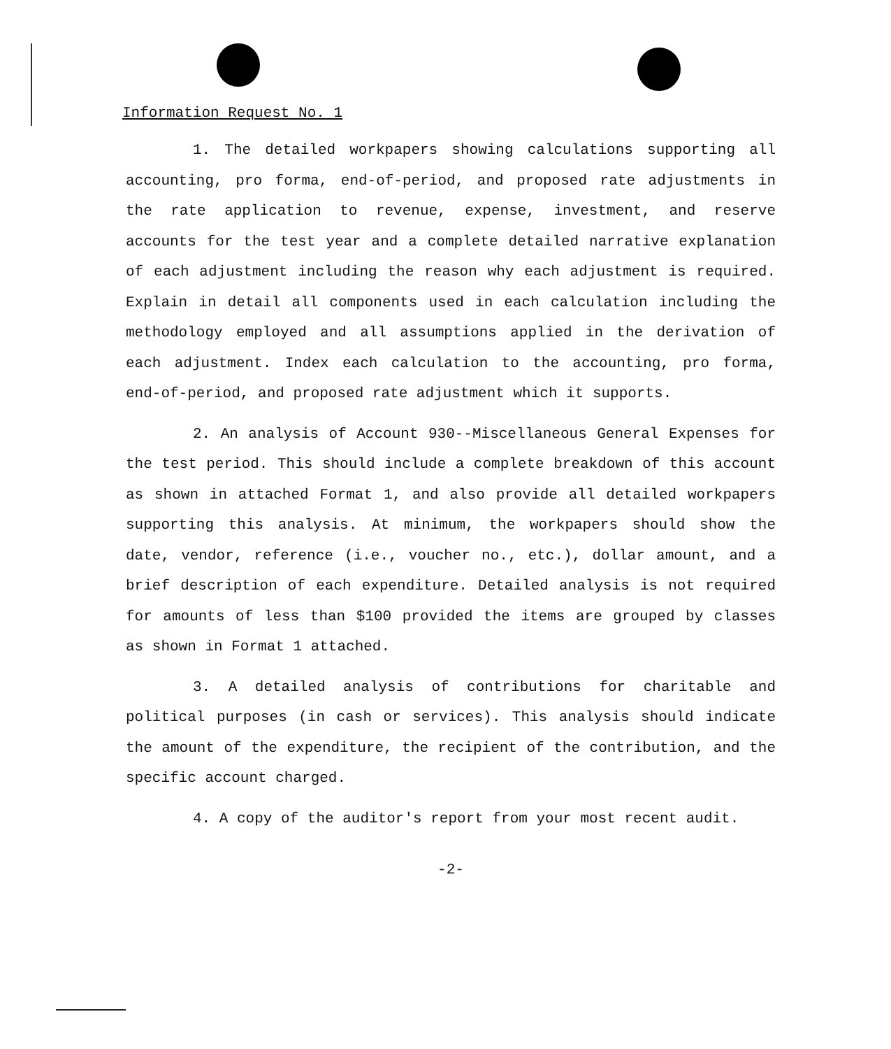Information Request No. 1
1. The detailed workpapers showing calculations supporting all accounting, pro forma, end-of-period, and proposed rate adjustments in the rate application to revenue, expense, investment, and reserve accounts for the test year and a complete detailed narrative explanation of each adjustment including the reason why each adjustment is required. Explain in detail all components used in each calculation including the methodology employed and all assumptions applied in the derivation of each adjustment. Index each calculation to the accounting, pro forma, end-of-period, and proposed rate adjustment which it supports.
2. An analysis of Account 930--Miscellaneous General Expenses for the test period. This should include a complete breakdown of this account as shown in attached Format 1, and also provide all detailed workpapers supporting this analysis. At minimum, the workpapers should show the date, vendor, reference (i.e., voucher no., etc.), dollar amount, and a brief description of each expenditure. Detailed analysis is not required for amounts of less than $100 provided the items are grouped by classes as shown in Format 1 attached.
3. A detailed analysis of contributions for charitable and political purposes (in cash or services). This analysis should indicate the amount of the expenditure, the recipient of the contribution, and the specific account charged.
4. A copy of the auditor's report from your most recent audit.
-2-